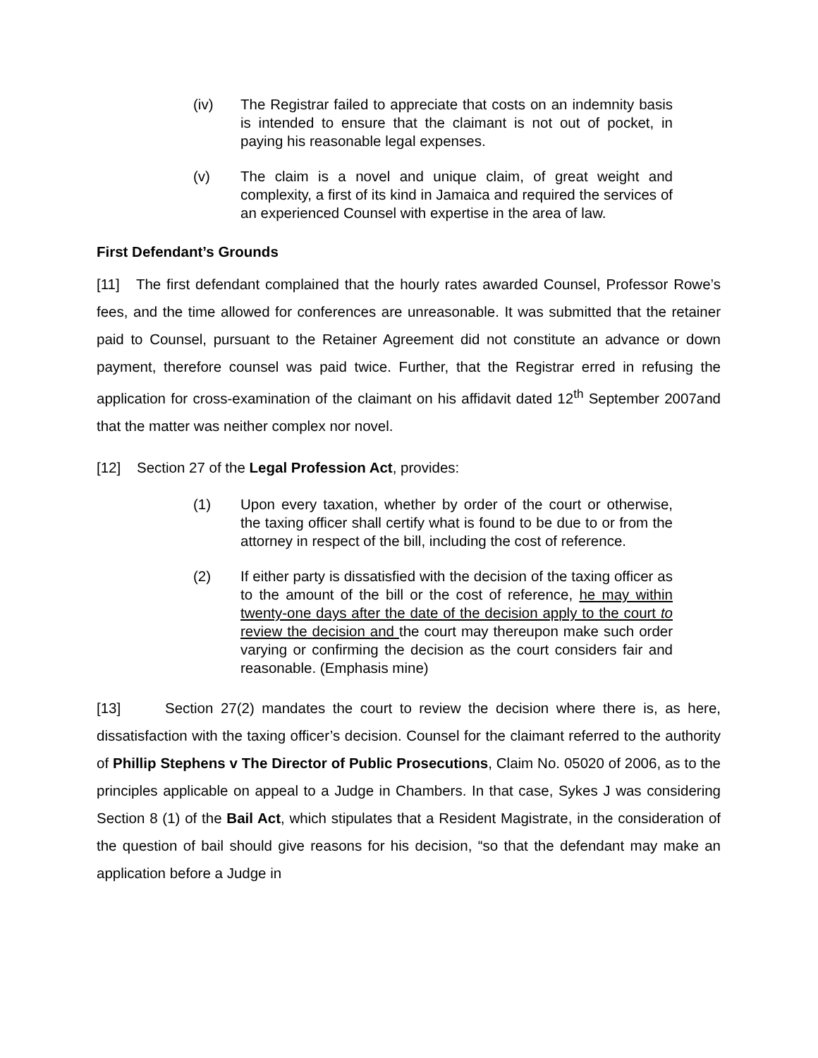(iv) The Registrar failed to appreciate that costs on an indemnity basis is intended to ensure that the claimant is not out of pocket, in paying his reasonable legal expenses.
(v) The claim is a novel and unique claim, of great weight and complexity, a first of its kind in Jamaica and required the services of an experienced Counsel with expertise in the area of law.
First Defendant’s Grounds
[11] The first defendant complained that the hourly rates awarded Counsel, Professor Rowe’s fees, and the time allowed for conferences are unreasonable. It was submitted that the retainer paid to Counsel, pursuant to the Retainer Agreement did not constitute an advance or down payment, therefore counsel was paid twice. Further, that the Registrar erred in refusing the application for cross-examination of the claimant on his affidavit dated 12<sup>th</sup> September 2007and that the matter was neither complex nor novel.
[12] Section 27 of the Legal Profession Act, provides:
(1) Upon every taxation, whether by order of the court or otherwise, the taxing officer shall certify what is found to be due to or from the attorney in respect of the bill, including the cost of reference.
(2) If either party is dissatisfied with the decision of the taxing officer as to the amount of the bill or the cost of reference, he may within twenty-one days after the date of the decision apply to the court to review the decision and the court may thereupon make such order varying or confirming the decision as the court considers fair and reasonable. (Emphasis mine)
[13] Section 27(2) mandates the court to review the decision where there is, as here, dissatisfaction with the taxing officer’s decision. Counsel for the claimant referred to the authority of Phillip Stephens v The Director of Public Prosecutions, Claim No. 05020 of 2006, as to the principles applicable on appeal to a Judge in Chambers. In that case, Sykes J was considering Section 8 (1) of the Bail Act, which stipulates that a Resident Magistrate, in the consideration of the question of bail should give reasons for his decision, “so that the defendant may make an application before a Judge in